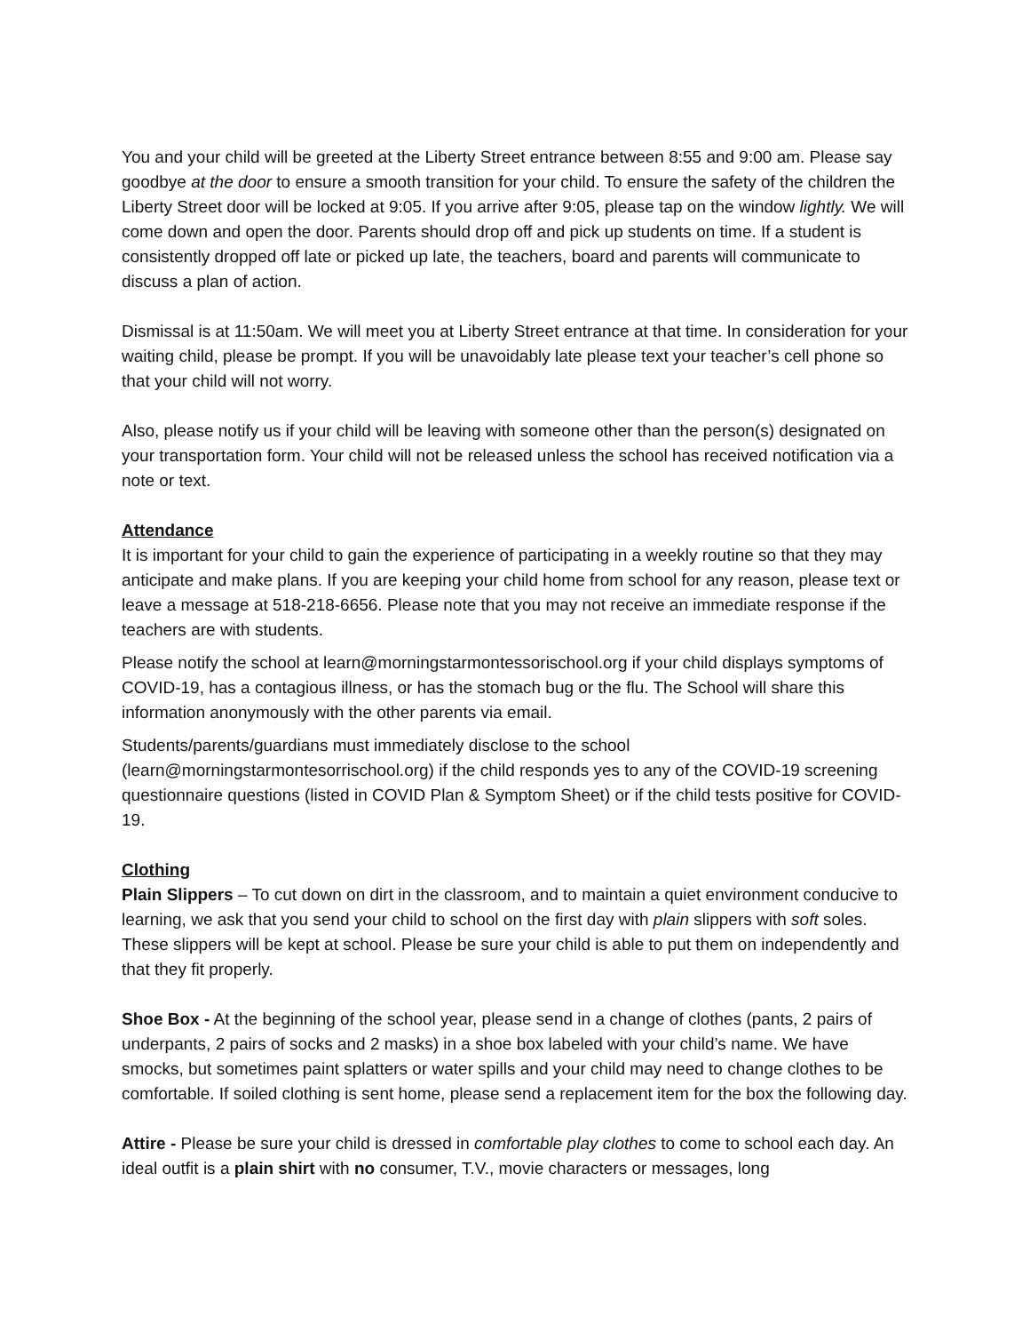You and your child will be greeted at the Liberty Street entrance between 8:55 and 9:00 am. Please say goodbye at the door to ensure a smooth transition for your child. To ensure the safety of the children the Liberty Street door will be locked at 9:05. If you arrive after 9:05, please tap on the window lightly. We will come down and open the door. Parents should drop off and pick up students on time. If a student is consistently dropped off late or picked up late, the teachers, board and parents will communicate to discuss a plan of action.
Dismissal is at 11:50am. We will meet you at Liberty Street entrance at that time. In consideration for your waiting child, please be prompt. If you will be unavoidably late please text your teacher’s cell phone so that your child will not worry.
Also, please notify us if your child will be leaving with someone other than the person(s) designated on your transportation form. Your child will not be released unless the school has received notification via a note or text.
Attendance
It is important for your child to gain the experience of participating in a weekly routine so that they may anticipate and make plans. If you are keeping your child home from school for any reason, please text or leave a message at 518-218-6656. Please note that you may not receive an immediate response if the teachers are with students.
Please notify the school at learn@morningstarmontessorischool.org if your child displays symptoms of COVID-19, has a contagious illness, or has the stomach bug or the flu. The School will share this information anonymously with the other parents via email.
Students/parents/guardians must immediately disclose to the school (learn@morningstarmontesorrischool.org) if the child responds yes to any of the COVID-19 screening questionnaire questions (listed in COVID Plan & Symptom Sheet) or if the child tests positive for COVID-19.
Clothing
Plain Slippers – To cut down on dirt in the classroom, and to maintain a quiet environment conducive to learning, we ask that you send your child to school on the first day with plain slippers with soft soles. These slippers will be kept at school. Please be sure your child is able to put them on independently and that they fit properly.
Shoe Box - At the beginning of the school year, please send in a change of clothes (pants, 2 pairs of underpants, 2 pairs of socks and 2 masks) in a shoe box labeled with your child’s name. We have smocks, but sometimes paint splatters or water spills and your child may need to change clothes to be comfortable. If soiled clothing is sent home, please send a replacement item for the box the following day.
Attire - Please be sure your child is dressed in comfortable play clothes to come to school each day. An ideal outfit is a plain shirt with no consumer, T.V., movie characters or messages, long